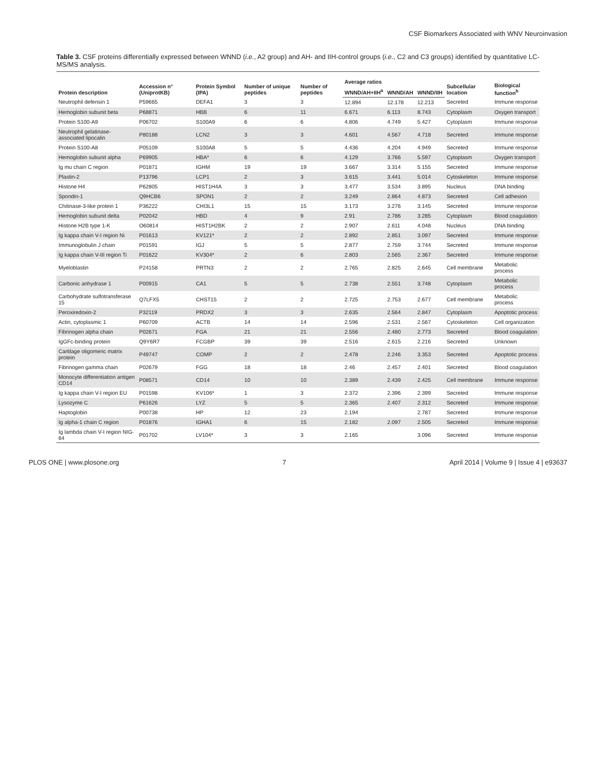CSF Biomarkers Associated with WNV Neuroinvasion
Table 3. CSF proteins differentially expressed between WNND (i.e., A2 group) and AH- and IIH-control groups (i.e., C2 and C3 groups) identified by quantitative LC-MS/MS analysis.
| Protein description | Accession n° (UniprotKB) | Protein Symbol (IPA) | Number of unique peptides | Number of peptides | Average ratios | | | Subcellular location | Biological function<sup>b</sup> |
| --- | --- | --- | --- | --- | --- | --- | --- | --- | --- |
| | | | | | WNND/AH+IIH<sup>a</sup> | WNND/AH | WNND/IIH | | |
| Neutrophil defensin 1 | P59665 | DEFA1 | 3 | 3 | 12.894 | 12.178 | 12.213 | Secreted | Immune response |
| Hemoglobin subunit beta | P68871 | HBB | 6 | 11 | 6.671 | 6.113 | 8.743 | Cytoplasm | Oxygen transport |
| Protein S100-A9 | P06702 | S100A9 | 6 | 6 | 4.806 | 4.749 | 5.427 | Cytoplasm | Immune response |
| Neutrophil gelatinase-associated lipocalin | P80188 | LCN2 | 3 | 3 | 4.601 | 4.567 | 4.718 | Secreted | Immune response |
| Protein S100-A8 | P05109 | S100A8 | 5 | 5 | 4.436 | 4.204 | 4.949 | Secreted | Immune response |
| Hemoglobin subunit alpha | P69905 | HBA* | 6 | 6 | 4.129 | 3.766 | 5.597 | Cytoplasm | Oxygen transport |
| Ig mu chain C region | P01871 | IGHM | 19 | 19 | 3.667 | 3.314 | 5.155 | Secreted | Immune response |
| Plastin-2 | P13796 | LCP1 | 2 | 3 | 3.615 | 3.441 | 5.014 | Cytoskeleton | Immune response |
| Histone H4 | P62805 | HIST1H4A | 3 | 3 | 3.477 | 3.534 | 3.895 | Nucleus | DNA binding |
| Spondin-1 | Q9HCB6 | SPON1 | 2 | 2 | 3.249 | 2.864 | 4.873 | Secreted | Cell adhesion |
| Chitinase-3-like protein 1 | P36222 | CHI3L1 | 15 | 15 | 3.173 | 3.276 | 3.145 | Secreted | Immune response |
| Hemoglobin subunit delta | P02042 | HBD | 4 | 9 | 2.91 | 2.786 | 3.285 | Cytoplasm | Blood coagulation |
| Histone H2B type 1-K | O60814 | HIST1H2BK | 2 | 2 | 2.907 | 2.611 | 4.048 | Nucleus | DNA binding |
| Ig kappa chain V-I region Ni | P01613 | KV121* | 2 | 2 | 2.892 | 2.851 | 3.097 | Secreted | Immune response |
| Immunoglobulin J chain | P01591 | IGJ | 5 | 5 | 2.877 | 2.759 | 3.744 | Secreted | Immune response |
| Ig kappa chain V-III region Ti | P01622 | KV304* | 2 | 6 | 2.803 | 2.565 | 2.367 | Secreted | Immune response |
| Myeloblastin | P24158 | PRTN3 | 2 | 2 | 2.765 | 2.825 | 2.645 | Cell membrane | Metabolic process |
| Carbonic anhydrase 1 | P00915 | CA1 | 5 | 5 | 2.738 | 2.551 | 3.748 | Cytoplasm | Metabolic process |
| Carbohydrate sulfotransferase 15 | Q7LFX5 | CHST15 | 2 | 2 | 2.725 | 2.753 | 2.677 | Cell membrane | Metabolic process |
| Peroxiredoxin-2 | P32119 | PRDX2 | 3 | 3 | 2.635 | 2.564 | 2.847 | Cytoplasm | Apoptotic process |
| Actin, cytoplasmic 1 | P60709 | ACTB | 14 | 14 | 2.596 | 2.531 | 2.567 | Cytoskeleton | Cell organization |
| Fibrinogen alpha chain | P02671 | FGA | 21 | 21 | 2.556 | 2.480 | 2.773 | Secreted | Blood coagulation |
| IgGFc-binding protein | Q9Y6R7 | FCGBP | 39 | 39 | 2.516 | 2.615 | 2.216 | Secreted | Unknown |
| Cartilage oligomeric matrix protein | P49747 | COMP | 2 | 2 | 2.478 | 2.246 | 3.353 | Secreted | Apoptotic process |
| Fibrinogen gamma chain | P02679 | FGG | 18 | 18 | 2.46 | 2.457 | 2.401 | Secreted | Blood coagulation |
| Monocyte differentiation antigen CD14 | P08571 | CD14 | 10 | 10 | 2.389 | 2.439 | 2.425 | Cell membrane | Immune response |
| Ig kappa chain V-I region EU | P01598 | KV106* | 1 | 3 | 2.372 | 2.396 | 2.399 | Secreted | Immune response |
| Lysozyme C | P61626 | LYZ | 5 | 5 | 2.365 | 2.407 | 2.312 | Secreted | Immune response |
| Haptoglobin | P00738 | HP | 12 | 23 | 2.194 | | 2.787 | Secreted | Immune response |
| Ig alpha-1 chain C region | P01876 | IGHA1 | 6 | 15 | 2.182 | 2.097 | 2.505 | Secreted | Immune response |
| Ig lambda chain V-I region NIG-64 | P01702 | LV104* | 3 | 3 | 2.165 | | 3.096 | Secreted | Immune response |
PLOS ONE | www.plosone.org 7 April 2014 | Volume 9 | Issue 4 | e93637